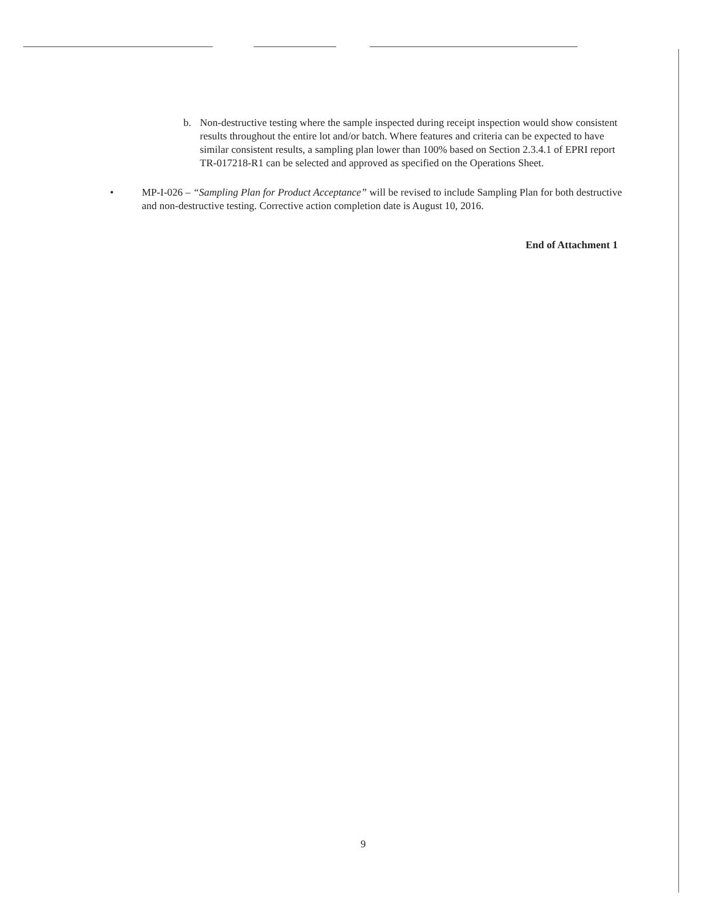b. Non-destructive testing where the sample inspected during receipt inspection would show consistent results throughout the entire lot and/or batch. Where features and criteria can be expected to have similar consistent results, a sampling plan lower than 100% based on Section 2.3.4.1 of EPRI report TR-017218-R1 can be selected and approved as specified on the Operations Sheet.
• MP-I-026 – “Sampling Plan for Product Acceptance” will be revised to include Sampling Plan for both destructive and non-destructive testing. Corrective action completion date is August 10, 2016.
End of Attachment 1
9